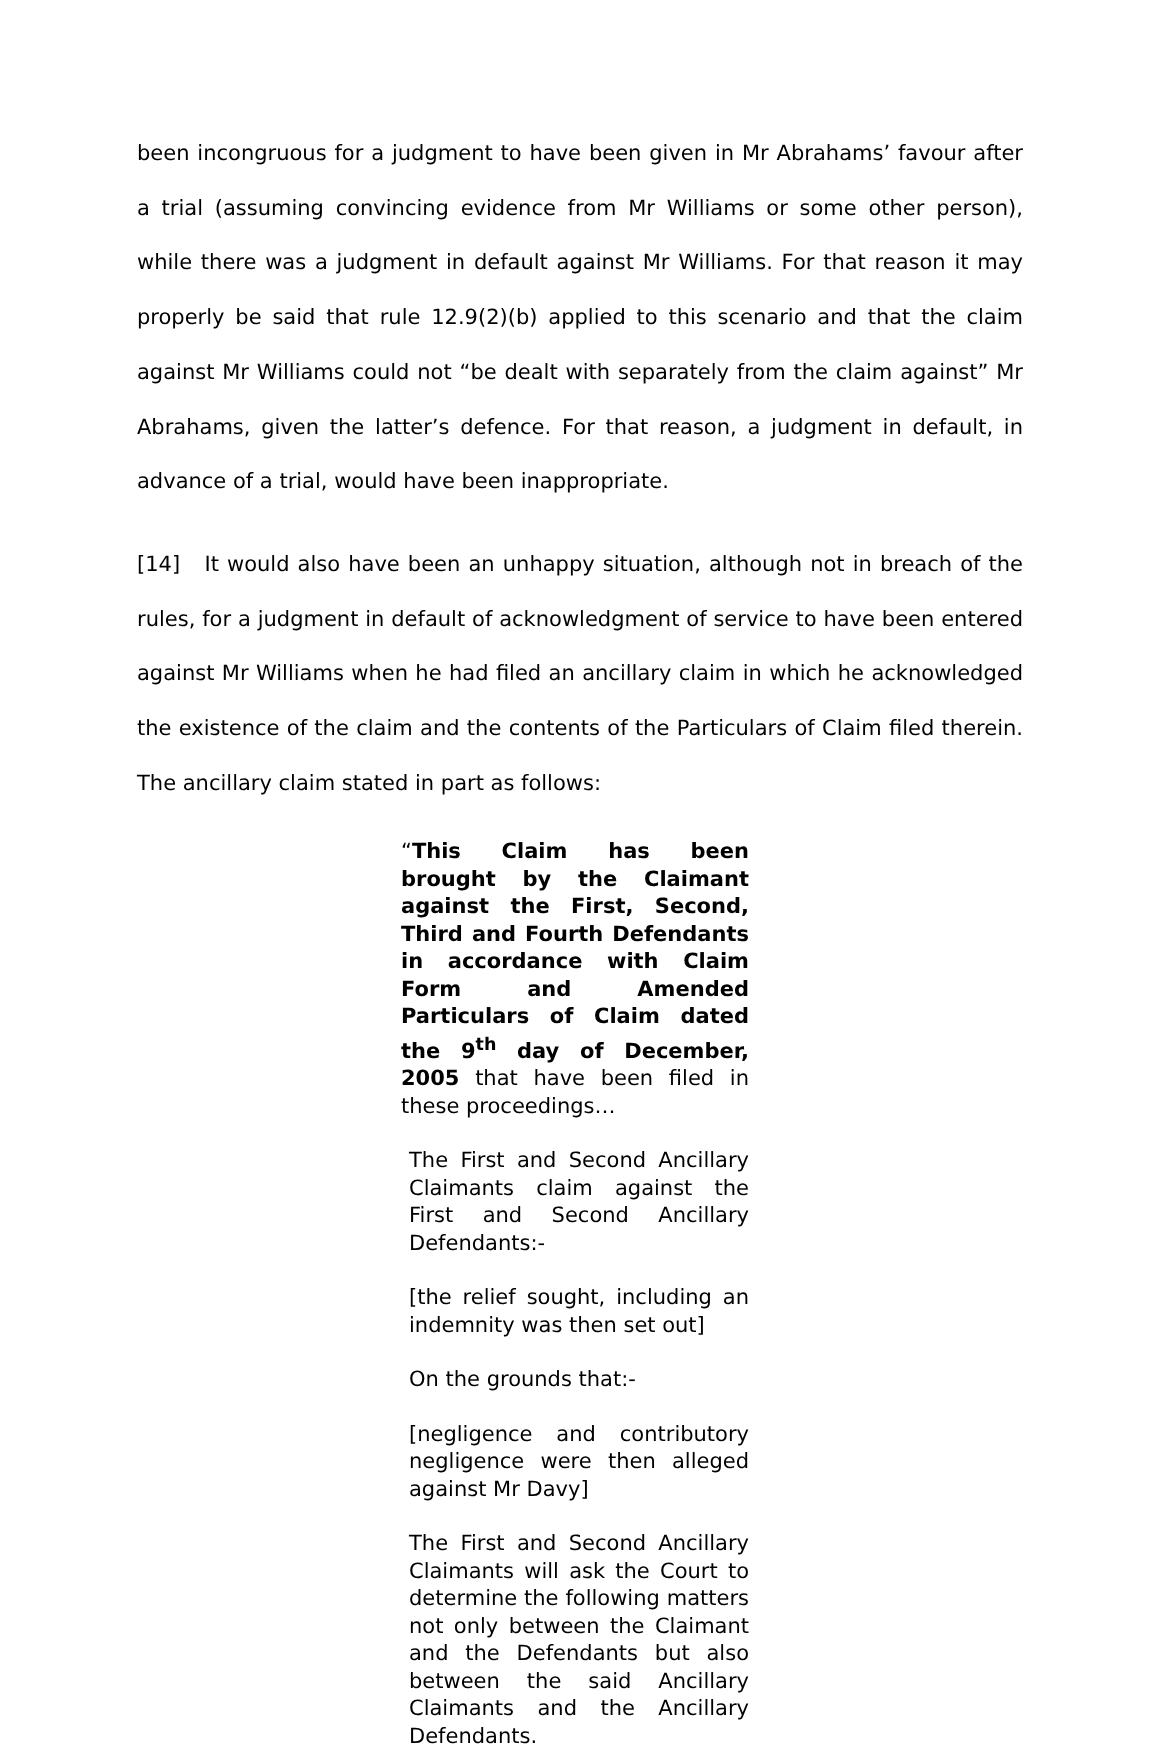been incongruous for a judgment to have been given in Mr Abrahams’ favour after a trial (assuming convincing evidence from Mr Williams or some other person), while there was a judgment in default against Mr Williams. For that reason it may properly be said that rule 12.9(2)(b) applied to this scenario and that the claim against Mr Williams could not “be dealt with separately from the claim against” Mr Abrahams, given the latter’s defence. For that reason, a judgment in default, in advance of a trial, would have been inappropriate.
[14] It would also have been an unhappy situation, although not in breach of the rules, for a judgment in default of acknowledgment of service to have been entered against Mr Williams when he had filed an ancillary claim in which he acknowledged the existence of the claim and the contents of the Particulars of Claim filed therein. The ancillary claim stated in part as follows:
“This Claim has been brought by the Claimant against the First, Second, Third and Fourth Defendants in accordance with Claim Form and Amended Particulars of Claim dated the 9<sup>th</sup> day of December, 2005 that have been filed in these proceedings…
The First and Second Ancillary Claimants claim against the First and Second Ancillary Defendants:-
[the relief sought, including an indemnity was then set out]
On the grounds that:-
[negligence and contributory negligence were then alleged against Mr Davy]
The First and Second Ancillary Claimants will ask the Court to determine the following matters not only between the Claimant and the Defendants but also between the said Ancillary Claimants and the Ancillary Defendants.